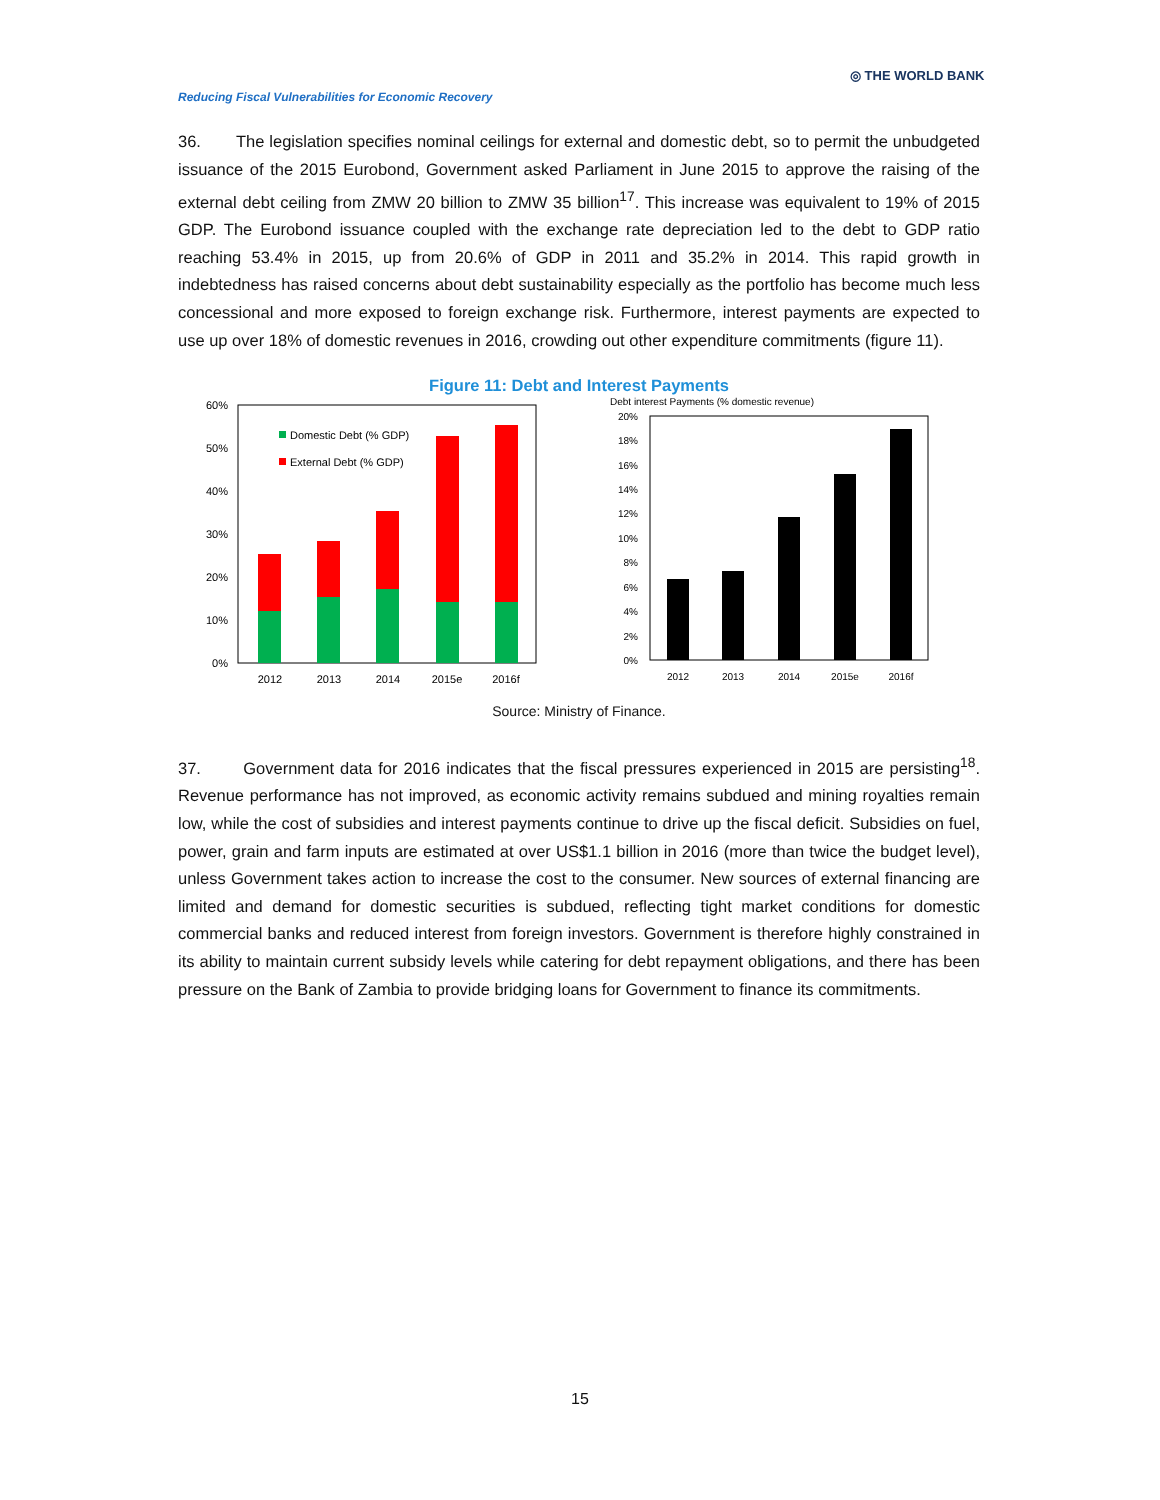Reducing Fiscal Vulnerabilities for Economic Recovery
◎ THE WORLD BANK
36. The legislation specifies nominal ceilings for external and domestic debt, so to permit the unbudgeted issuance of the 2015 Eurobond, Government asked Parliament in June 2015 to approve the raising of the external debt ceiling from ZMW 20 billion to ZMW 35 billion<sup>17</sup>. This increase was equivalent to 19% of 2015 GDP. The Eurobond issuance coupled with the exchange rate depreciation led to the debt to GDP ratio reaching 53.4% in 2015, up from 20.6% of GDP in 2011 and 35.2% in 2014. This rapid growth in indebtedness has raised concerns about debt sustainability especially as the portfolio has become much less concessional and more exposed to foreign exchange risk. Furthermore, interest payments are expected to use up over 18% of domestic revenues in 2016, crowding out other expenditure commitments (figure 11).
Figure 11: Debt and Interest Payments
60%
50%
40%
30%
20%
10%
0%
Domestic Debt (% GDP)
External Debt (% GDP)
2012
2013
2014
2015e
2016f
Debt interest Payments (% domestic revenue)
20%
18%
16%
14%
12%
10%
8%
6%
4%
2%
0%
2012
2013
2014
2015e
2016f
Source: Ministry of Finance.
37. Government data for 2016 indicates that the fiscal pressures experienced in 2015 are persisting<sup>18</sup>. Revenue performance has not improved, as economic activity remains subdued and mining royalties remain low, while the cost of subsidies and interest payments continue to drive up the fiscal deficit. Subsidies on fuel, power, grain and farm inputs are estimated at over US$1.1 billion in 2016 (more than twice the budget level), unless Government takes action to increase the cost to the consumer. New sources of external financing are limited and demand for domestic securities is subdued, reflecting tight market conditions for domestic commercial banks and reduced interest from foreign investors. Government is therefore highly constrained in its ability to maintain current subsidy levels while catering for debt repayment obligations, and there has been pressure on the Bank of Zambia to provide bridging loans for Government to finance its commitments.
15